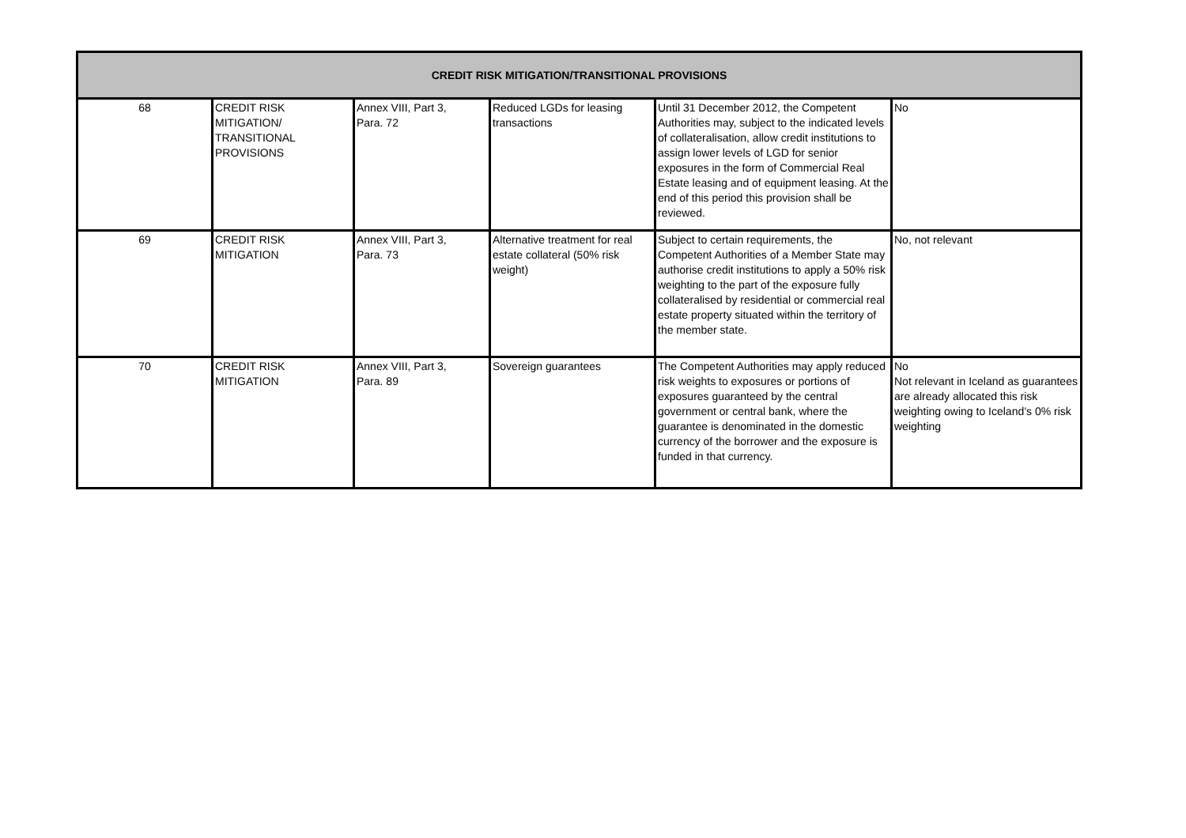| CREDIT RISK MITIGATION/TRANSITIONAL PROVISIONS | | | | | |
| --- | --- | --- | --- | --- | --- |
| 68 | CREDIT RISK MITIGATION/ TRANSITIONAL PROVISIONS | Annex VIII, Part 3, Para. 72 | Reduced LGDs for leasing transactions | Until 31 December 2012, the Competent Authorities may, subject to the indicated levels of collateralisation, allow credit institutions to assign lower levels of LGD for senior exposures in the form of Commercial Real Estate leasing and of equipment leasing. At the end of this period this provision shall be reviewed. | No |
| 69 | CREDIT RISK MITIGATION | Annex VIII, Part 3, Para. 73 | Alternative treatment for real estate collateral (50% risk weight) | Subject to certain requirements, the Competent Authorities of a Member State may authorise credit institutions to apply a 50% risk weighting to the part of the exposure fully collateralised by residential or commercial real estate property situated within the territory of the member state. | No, not relevant |
| 70 | CREDIT RISK MITIGATION | Annex VIII, Part 3, Para. 89 | Sovereign guarantees | The Competent Authorities may apply reduced risk weights to exposures or portions of exposures guaranteed by the central government or central bank, where the guarantee is denominated in the domestic currency of the borrower and the exposure is funded in that currency. | No Not relevant in Iceland as guarantees are already allocated this risk weighting owing to Iceland’s 0% risk weighting |